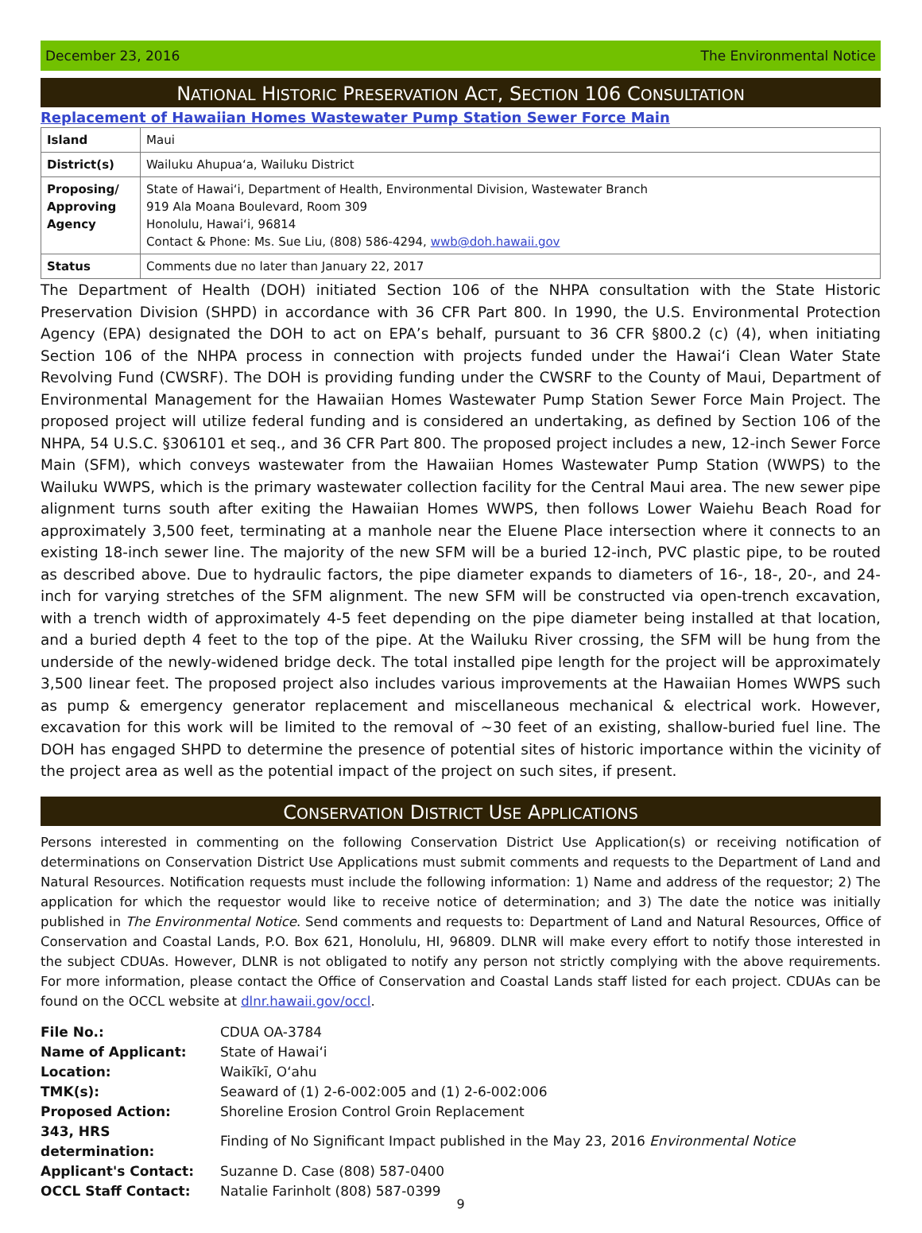December 23, 2016 The Environmental Notice
NATIONAL HISTORIC PRESERVATION ACT, SECTION 106 CONSULTATION
Replacement of Hawaiian Homes Wastewater Pump Station Sewer Force Main
| Island | Maui |
| District(s) | Wailuku Ahupuaʻa, Wailuku District |
| Proposing/ Approving Agency | State of Hawaiʻi, Department of Health, Environmental Division, Wastewater Branch 919 Ala Moana Boulevard, Room 309 Honolulu, Hawaiʻi, 96814 Contact & Phone: Ms. Sue Liu, (808) 586-4294, wwb@doh.hawaii.gov |
| Status | Comments due no later than January 22, 2017 |
The Department of Health (DOH) initiated Section 106 of the NHPA consultation with the State Historic Preservation Division (SHPD) in accordance with 36 CFR Part 800. In 1990, the U.S. Environmental Protection Agency (EPA) designated the DOH to act on EPA’s behalf, pursuant to 36 CFR §800.2 (c) (4), when initiating Section 106 of the NHPA process in connection with projects funded under the Hawaiʻi Clean Water State Revolving Fund (CWSRF). The DOH is providing funding under the CWSRF to the County of Maui, Department of Environmental Management for the Hawaiian Homes Wastewater Pump Station Sewer Force Main Project. The proposed project will utilize federal funding and is considered an undertaking, as defined by Section 106 of the NHPA, 54 U.S.C. §306101 et seq., and 36 CFR Part 800. The proposed project includes a new, 12-inch Sewer Force Main (SFM), which conveys wastewater from the Hawaiian Homes Wastewater Pump Station (WWPS) to the Wailuku WWPS, which is the primary wastewater collection facility for the Central Maui area. The new sewer pipe alignment turns south after exiting the Hawaiian Homes WWPS, then follows Lower Waiehu Beach Road for approximately 3,500 feet, terminating at a manhole near the Eluene Place intersection where it connects to an existing 18-inch sewer line. The majority of the new SFM will be a buried 12-inch, PVC plastic pipe, to be routed as described above. Due to hydraulic factors, the pipe diameter expands to diameters of 16-, 18-, 20-, and 24-inch for varying stretches of the SFM alignment. The new SFM will be constructed via open-trench excavation, with a trench width of approximately 4-5 feet depending on the pipe diameter being installed at that location, and a buried depth 4 feet to the top of the pipe. At the Wailuku River crossing, the SFM will be hung from the underside of the newly-widened bridge deck. The total installed pipe length for the project will be approximately 3,500 linear feet. The proposed project also includes various improvements at the Hawaiian Homes WWPS such as pump & emergency generator replacement and miscellaneous mechanical & electrical work. However, excavation for this work will be limited to the removal of ~30 feet of an existing, shallow-buried fuel line. The DOH has engaged SHPD to determine the presence of potential sites of historic importance within the vicinity of the project area as well as the potential impact of the project on such sites, if present.
CONSERVATION DISTRICT USE APPLICATIONS
Persons interested in commenting on the following Conservation District Use Application(s) or receiving notification of determinations on Conservation District Use Applications must submit comments and requests to the Department of Land and Natural Resources. Notification requests must include the following information: 1) Name and address of the requestor; 2) The application for which the requestor would like to receive notice of determination; and 3) The date the notice was initially published in The Environmental Notice. Send comments and requests to: Department of Land and Natural Resources, Office of Conservation and Coastal Lands, P.O. Box 621, Honolulu, HI, 96809. DLNR will make every effort to notify those interested in the subject CDUAs. However, DLNR is not obligated to notify any person not strictly complying with the above requirements. For more information, please contact the Office of Conservation and Coastal Lands staff listed for each project. CDUAs can be found on the OCCL website at dlnr.hawaii.gov/occl.
| File No.: | CDUA OA-3784 |
| Name of Applicant: | State of Hawaiʻi |
| Location: | Waikīkī, Oʻahu |
| TMK(s): | Seaward of (1) 2-6-002:005 and (1) 2-6-002:006 |
| Proposed Action: | Shoreline Erosion Control Groin Replacement |
| 343, HRS determination: | Finding of No Significant Impact published in the May 23, 2016 Environmental Notice |
| Applicant's Contact: | Suzanne D. Case (808) 587-0400 |
| OCCL Staff Contact: | Natalie Farinholt (808) 587-0399 |
9